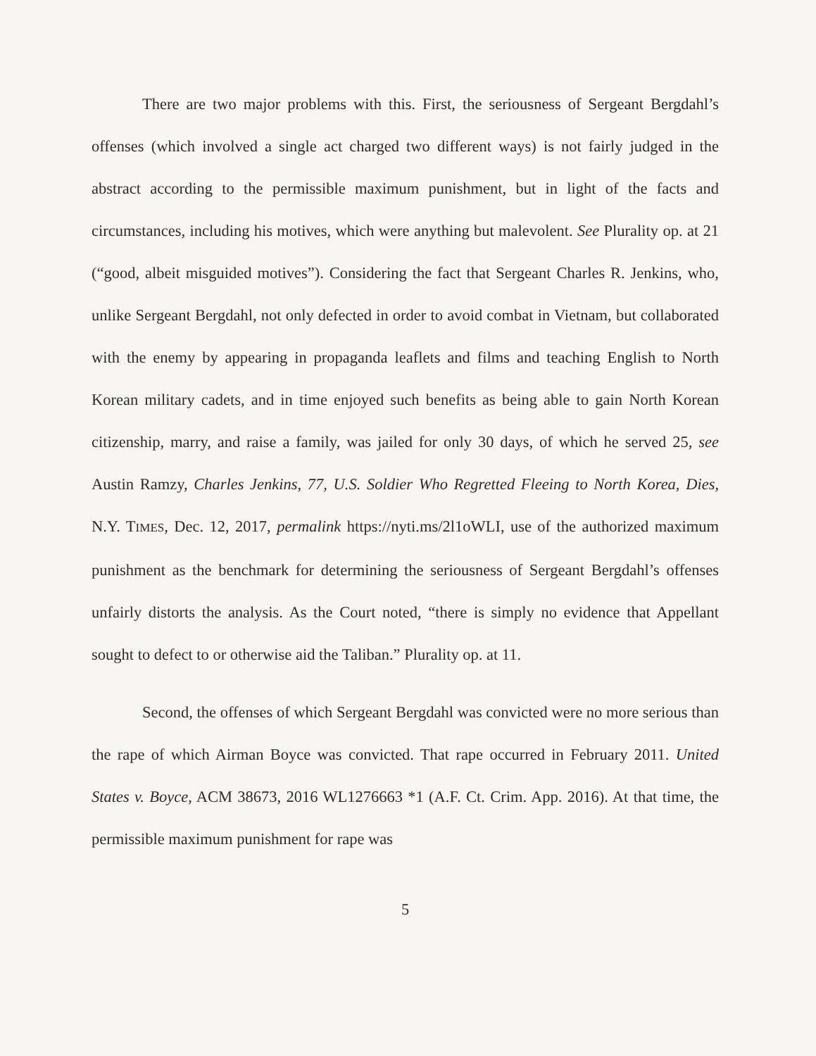There are two major problems with this. First, the seriousness of Sergeant Bergdahl’s offenses (which involved a single act charged two different ways) is not fairly judged in the abstract according to the permissible maximum punishment, but in light of the facts and circumstances, including his motives, which were anything but malevolent. See Plurality op. at 21 (“good, albeit misguided motives”). Considering the fact that Sergeant Charles R. Jenkins, who, unlike Sergeant Bergdahl, not only defected in order to avoid combat in Vietnam, but collaborated with the enemy by appearing in propaganda leaflets and films and teaching English to North Korean military cadets, and in time enjoyed such benefits as being able to gain North Korean citizenship, marry, and raise a family, was jailed for only 30 days, of which he served 25, see Austin Ramzy, Charles Jenkins, 77, U.S. Soldier Who Regretted Fleeing to North Korea, Dies, N.Y. TIMES, Dec. 12, 2017, permalink https://nyti.ms/2l1oWLI, use of the authorized maximum punishment as the benchmark for determining the seriousness of Sergeant Bergdahl’s offenses unfairly distorts the analysis. As the Court noted, “there is simply no evidence that Appellant sought to defect to or otherwise aid the Taliban.” Plurality op. at 11.
Second, the offenses of which Sergeant Bergdahl was convicted were no more serious than the rape of which Airman Boyce was convicted. That rape occurred in February 2011. United States v. Boyce, ACM 38673, 2016 WL1276663 *1 (A.F. Ct. Crim. App. 2016). At that time, the permissible maximum punishment for rape was
5